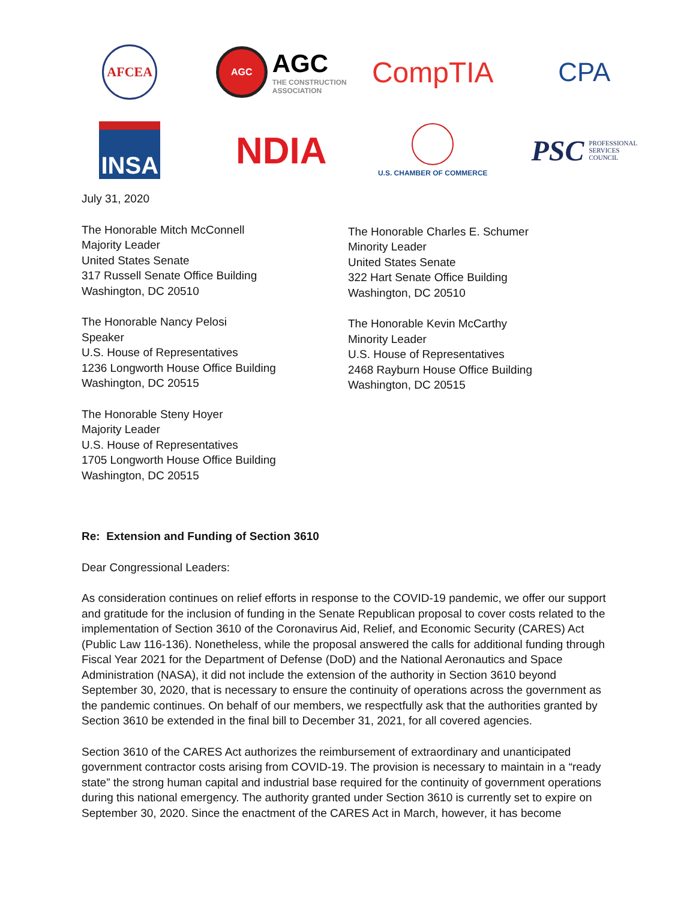AFCEA
AGC
AGC
THE CONSTRUCTION
ASSOCIATION
CompTIA
CPA
INSA
NDIA
U.S. CHAMBER OF COMMERCE
PSC PROFESSIONAL
SERVICES
COUNCIL
July 31, 2020
The Honorable Mitch McConnell
Majority Leader
United States Senate
317 Russell Senate Office Building
Washington, DC 20510
The Honorable Nancy Pelosi
Speaker
U.S. House of Representatives
1236 Longworth House Office Building
Washington, DC 20515
The Honorable Steny Hoyer
Majority Leader
U.S. House of Representatives
1705 Longworth House Office Building
Washington, DC 20515
The Honorable Charles E. Schumer
Minority Leader
United States Senate
322 Hart Senate Office Building
Washington, DC 20510
The Honorable Kevin McCarthy
Minority Leader
U.S. House of Representatives
2468 Rayburn House Office Building
Washington, DC 20515
Re: Extension and Funding of Section 3610
Dear Congressional Leaders:
As consideration continues on relief efforts in response to the COVID-19 pandemic, we offer our support and gratitude for the inclusion of funding in the Senate Republican proposal to cover costs related to the implementation of Section 3610 of the Coronavirus Aid, Relief, and Economic Security (CARES) Act (Public Law 116-136). Nonetheless, while the proposal answered the calls for additional funding through Fiscal Year 2021 for the Department of Defense (DoD) and the National Aeronautics and Space Administration (NASA), it did not include the extension of the authority in Section 3610 beyond September 30, 2020, that is necessary to ensure the continuity of operations across the government as the pandemic continues. On behalf of our members, we respectfully ask that the authorities granted by Section 3610 be extended in the final bill to December 31, 2021, for all covered agencies.
Section 3610 of the CARES Act authorizes the reimbursement of extraordinary and unanticipated government contractor costs arising from COVID-19. The provision is necessary to maintain in a “ready state” the strong human capital and industrial base required for the continuity of government operations during this national emergency. The authority granted under Section 3610 is currently set to expire on September 30, 2020. Since the enactment of the CARES Act in March, however, it has become